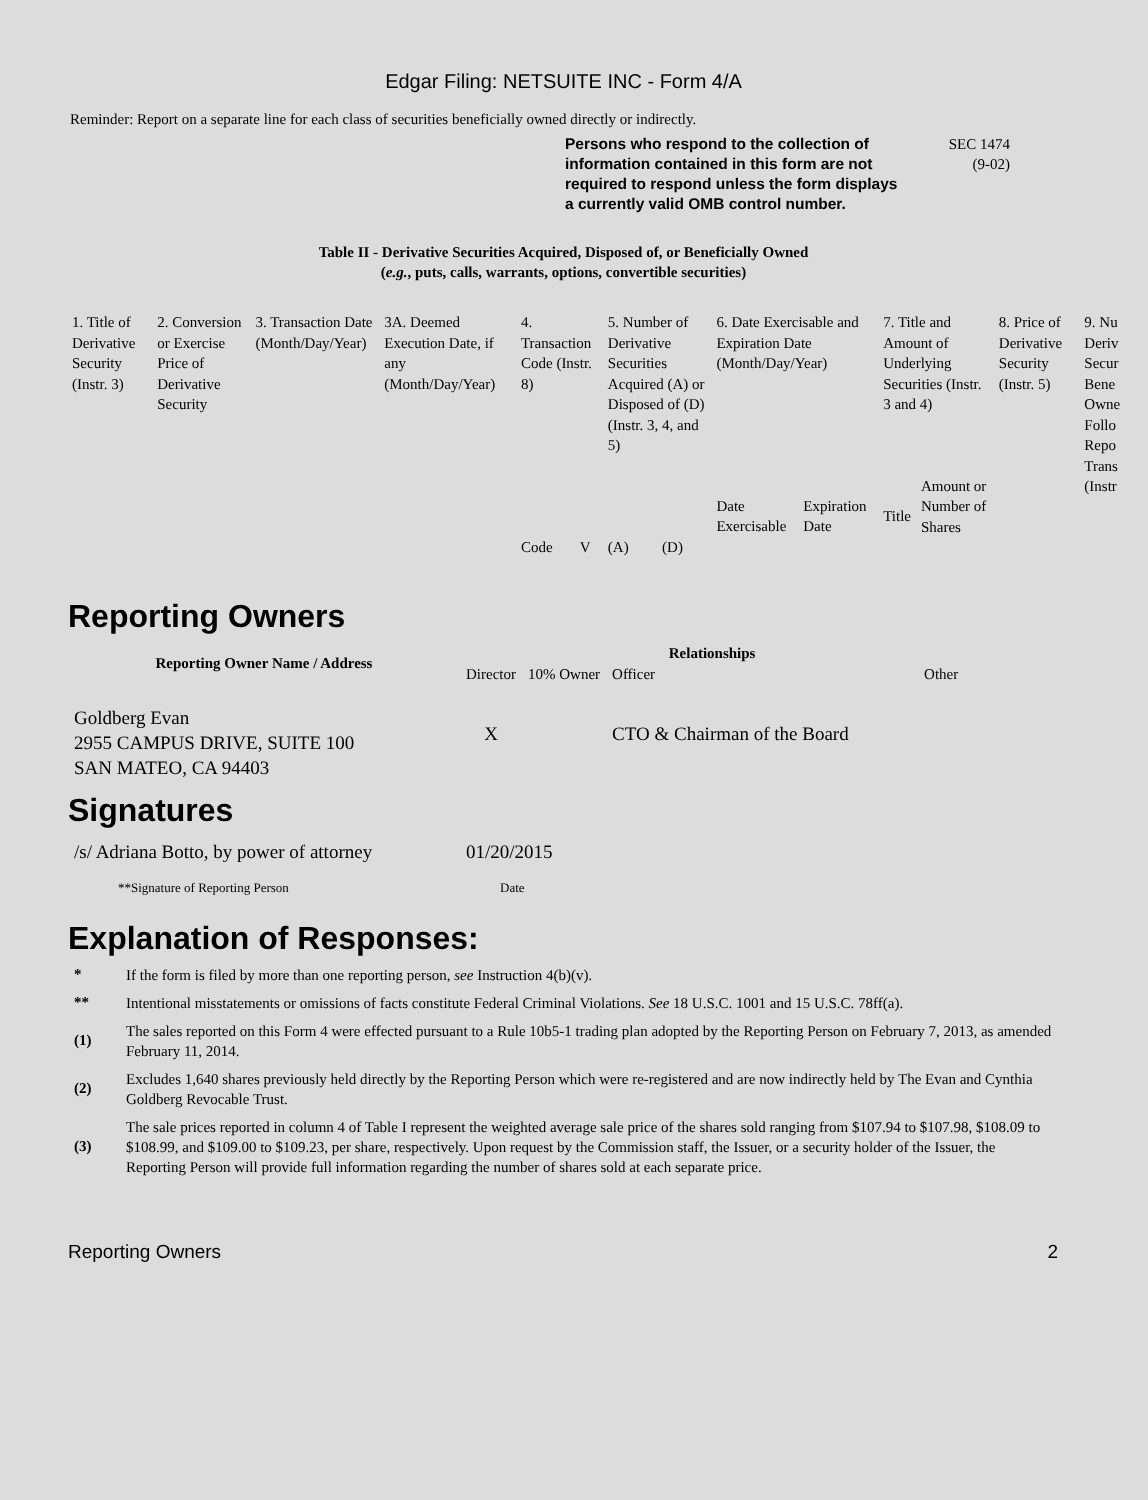Edgar Filing: NETSUITE INC - Form 4/A
Reminder: Report on a separate line for each class of securities beneficially owned directly or indirectly.
Persons who respond to the collection of information contained in this form are not required to respond unless the form displays a currently valid OMB control number.
SEC 1474
(9-02)
Table II - Derivative Securities Acquired, Disposed of, or Beneficially Owned
(e.g., puts, calls, warrants, options, convertible securities)
| 1. Title of Derivative Security (Instr. 3) | 2. Conversion or Exercise Price of Derivative Security | 3. Transaction Date (Month/Day/Year) | 3A. Deemed Execution Date, if any (Month/Day/Year) | 4. Transaction Code (Instr. 8) | | 5. Number of Derivative Securities Acquired (A) or Disposed of (D) (Instr. 3, 4, and 5) | | 6. Date Exercisable and Expiration Date (Month/Day/Year) | | 7. Title and Amount of Underlying Securities (Instr. 3 and 4) | | 8. Price of Derivative Security (Instr. 5) | 9. Nu Deriv Secur Bene Owne Follo Repo Trans (Instr |
| | | | | | | | | Date Exercisable | Expiration Date | Title | Amount or Number of Shares | | |
| | | | | Code | V | (A) | (D) | | | | | | |
Reporting Owners
| Reporting Owner Name / Address | Relationships | | | |
| --- | --- | --- | --- | --- |
| | Director | 10% Owner | Officer | Other |
| Goldberg Evan 2955 CAMPUS DRIVE, SUITE 100 SAN MATEO, CA 94403 | X | | CTO & Chairman of the Board | |
Signatures
| /s/ Adriana Botto, by power of attorney | 01/20/2015 |
| **Signature of Reporting Person | Date |
Explanation of Responses:
*
If the form is filed by more than one reporting person, see Instruction 4(b)(v).
**
Intentional misstatements or omissions of facts constitute Federal Criminal Violations. See 18 U.S.C. 1001 and 15 U.S.C. 78ff(a).
(1)
The sales reported on this Form 4 were effected pursuant to a Rule 10b5-1 trading plan adopted by the Reporting Person on February 7, 2013, as amended February 11, 2014.
(2)
Excludes 1,640 shares previously held directly by the Reporting Person which were re-registered and are now indirectly held by The Evan and Cynthia Goldberg Revocable Trust.
(3)
The sale prices reported in column 4 of Table I represent the weighted average sale price of the shares sold ranging from $107.94 to $107.98, $108.09 to $108.99, and $109.00 to $109.23, per share, respectively. Upon request by the Commission staff, the Issuer, or a security holder of the Issuer, the Reporting Person will provide full information regarding the number of shares sold at each separate price.
Reporting Owners 2